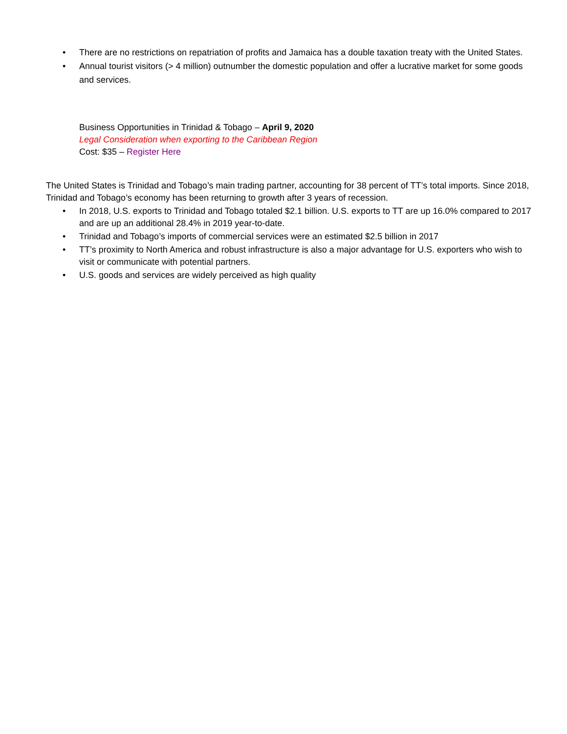• There are no restrictions on repatriation of profits and Jamaica has a double taxation treaty with the United States.
• Annual tourist visitors (> 4 million) outnumber the domestic population and offer a lucrative market for some goods and services.
Business Opportunities in Trinidad & Tobago – April 9, 2020
Legal Consideration when exporting to the Caribbean Region
Cost: $35 – Register Here
The United States is Trinidad and Tobago’s main trading partner, accounting for 38 percent of TT’s total imports. Since 2018, Trinidad and Tobago’s economy has been returning to growth after 3 years of recession.
• In 2018, U.S. exports to Trinidad and Tobago totaled $2.1 billion. U.S. exports to TT are up 16.0% compared to 2017 and are up an additional 28.4% in 2019 year-to-date.
• Trinidad and Tobago’s imports of commercial services were an estimated $2.5 billion in 2017
• TT’s proximity to North America and robust infrastructure is also a major advantage for U.S. exporters who wish to visit or communicate with potential partners.
• U.S. goods and services are widely perceived as high quality